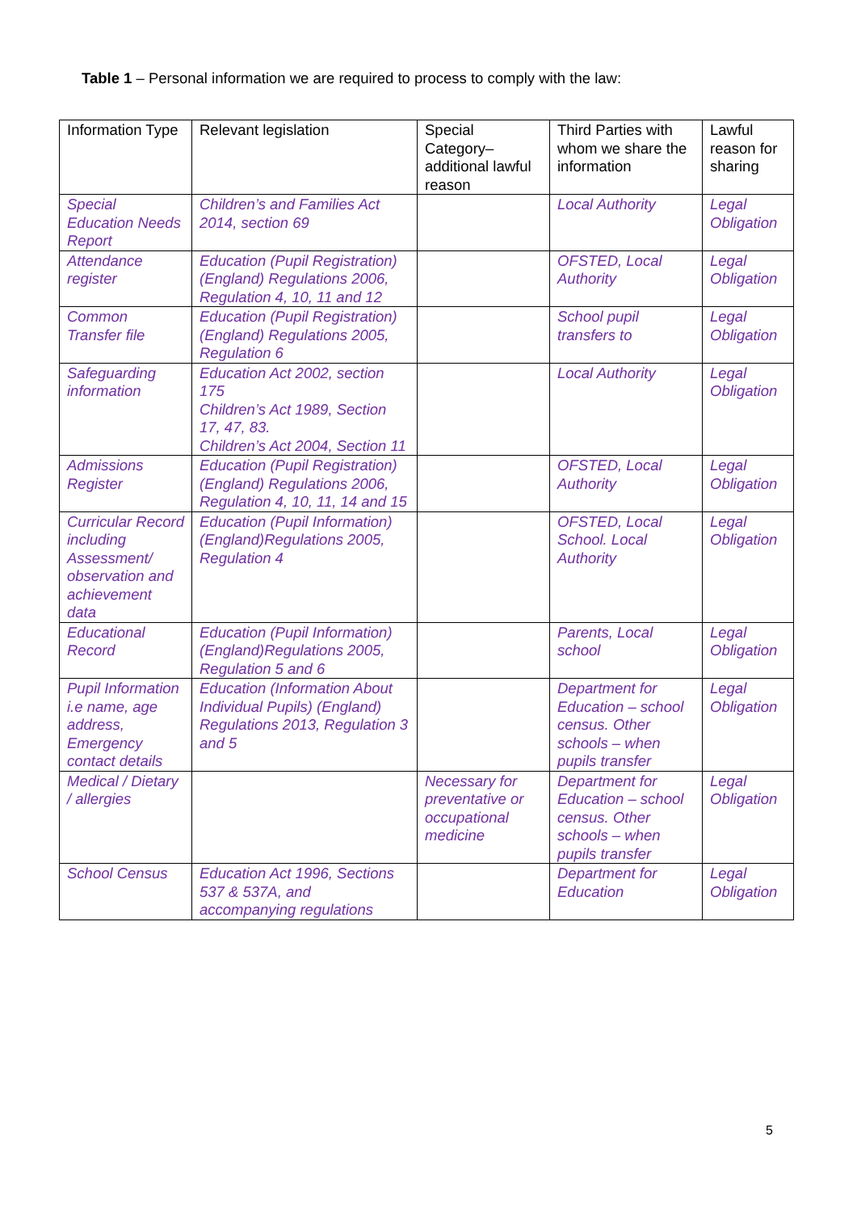Table 1 – Personal information we are required to process to comply with the law:
| Information Type | Relevant legislation | Special Category– additional lawful reason | Third Parties with whom we share the information | Lawful reason for sharing |
| --- | --- | --- | --- | --- |
| Special Education Needs Report | Children’s and Families Act 2014, section 69 | | Local Authority | Legal Obligation |
| Attendance register | Education (Pupil Registration)(England) Regulations 2006, Regulation 4, 10, 11 and 12 | | OFSTED, Local Authority | Legal Obligation |
| Common Transfer file | Education (Pupil Registration)(England) Regulations 2005, Regulation 6 | | School pupil transfers to | Legal Obligation |
| Safeguarding information | Education Act 2002, section 175 Children’s Act 1989, Section 17, 47, 83. Children’s Act 2004, Section 11 | | Local Authority | Legal Obligation |
| Admissions Register | Education (Pupil Registration)(England) Regulations 2006, Regulation 4, 10, 11, 14 and 15 | | OFSTED, Local Authority | Legal Obligation |
| Curricular Record including Assessment/ observation and achievement data | Education (Pupil Information) (England)Regulations 2005, Regulation 4 | | OFSTED, Local School. Local Authority | Legal Obligation |
| Educational Record | Education (Pupil Information) (England)Regulations 2005, Regulation 5 and 6 | | Parents, Local school | Legal Obligation |
| Pupil Information i.e name, age address, Emergency contact details | Education (Information About Individual Pupils) (England) Regulations 2013, Regulation 3 and 5 | | Department for Education – school census. Other schools – when pupils transfer | Legal Obligation |
| Medical / Dietary / allergies | | Necessary for preventative or occupational medicine | Department for Education – school census. Other schools – when pupils transfer | Legal Obligation |
| School Census | Education Act 1996, Sections 537 & 537A, and accompanying regulations | | Department for Education | Legal Obligation |
5